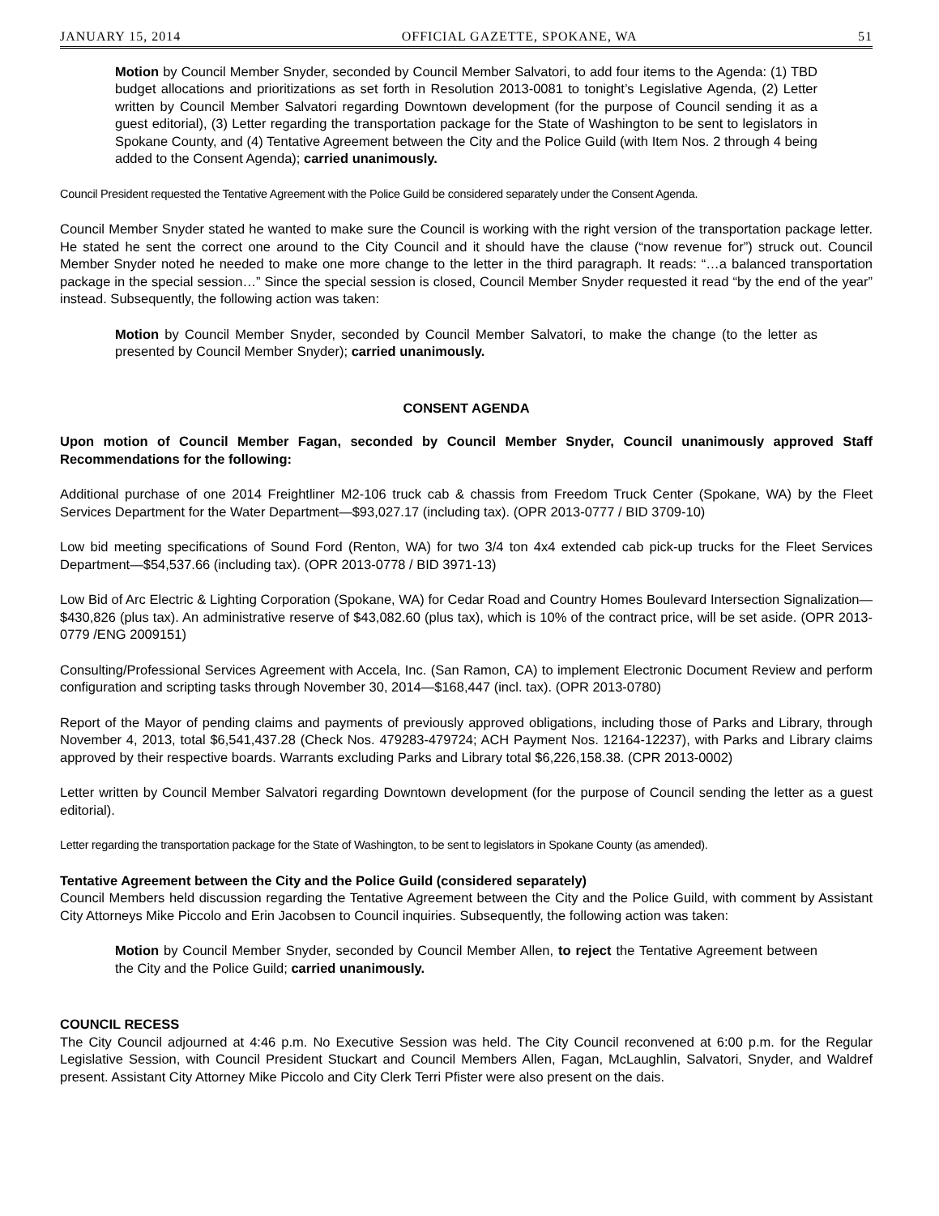JANUARY 15, 2014 OFFICIAL GAZETTE, SPOKANE, WA 51
Motion by Council Member Snyder, seconded by Council Member Salvatori, to add four items to the Agenda: (1) TBD budget allocations and prioritizations as set forth in Resolution 2013-0081 to tonight’s Legislative Agenda, (2) Letter written by Council Member Salvatori regarding Downtown development (for the purpose of Council sending it as a guest editorial), (3) Letter regarding the transportation package for the State of Washington to be sent to legislators in Spokane County, and (4) Tentative Agreement between the City and the Police Guild (with Item Nos. 2 through 4 being added to the Consent Agenda); carried unanimously.
Council President requested the Tentative Agreement with the Police Guild be considered separately under the Consent Agenda.
Council Member Snyder stated he wanted to make sure the Council is working with the right version of the transportation package letter. He stated he sent the correct one around to the City Council and it should have the clause (“now revenue for”) struck out. Council Member Snyder noted he needed to make one more change to the letter in the third paragraph. It reads: “…a balanced transportation package in the special session…” Since the special session is closed, Council Member Snyder requested it read “by the end of the year” instead. Subsequently, the following action was taken:
Motion by Council Member Snyder, seconded by Council Member Salvatori, to make the change (to the letter as presented by Council Member Snyder); carried unanimously.
CONSENT AGENDA
Upon motion of Council Member Fagan, seconded by Council Member Snyder, Council unanimously approved Staff Recommendations for the following:
Additional purchase of one 2014 Freightliner M2-106 truck cab & chassis from Freedom Truck Center (Spokane, WA) by the Fleet Services Department for the Water Department—$93,027.17 (including tax). (OPR 2013-0777 / BID 3709-10)
Low bid meeting specifications of Sound Ford (Renton, WA) for two 3/4 ton 4x4 extended cab pick-up trucks for the Fleet Services Department—$54,537.66 (including tax). (OPR 2013-0778 / BID 3971-13)
Low Bid of Arc Electric & Lighting Corporation (Spokane, WA) for Cedar Road and Country Homes Boulevard Intersection Signalization—$430,826 (plus tax). An administrative reserve of $43,082.60 (plus tax), which is 10% of the contract price, will be set aside. (OPR 2013-0779 /ENG 2009151)
Consulting/Professional Services Agreement with Accela, Inc. (San Ramon, CA) to implement Electronic Document Review and perform configuration and scripting tasks through November 30, 2014—$168,447 (incl. tax). (OPR 2013-0780)
Report of the Mayor of pending claims and payments of previously approved obligations, including those of Parks and Library, through November 4, 2013, total $6,541,437.28 (Check Nos. 479283-479724; ACH Payment Nos. 12164-12237), with Parks and Library claims approved by their respective boards. Warrants excluding Parks and Library total $6,226,158.38. (CPR 2013-0002)
Letter written by Council Member Salvatori regarding Downtown development (for the purpose of Council sending the letter as a guest editorial).
Letter regarding the transportation package for the State of Washington, to be sent to legislators in Spokane County (as amended).
Tentative Agreement between the City and the Police Guild (considered separately)
Council Members held discussion regarding the Tentative Agreement between the City and the Police Guild, with comment by Assistant City Attorneys Mike Piccolo and Erin Jacobsen to Council inquiries. Subsequently, the following action was taken:
Motion by Council Member Snyder, seconded by Council Member Allen, to reject the Tentative Agreement between the City and the Police Guild; carried unanimously.
COUNCIL RECESS
The City Council adjourned at 4:46 p.m. No Executive Session was held. The City Council reconvened at 6:00 p.m. for the Regular Legislative Session, with Council President Stuckart and Council Members Allen, Fagan, McLaughlin, Salvatori, Snyder, and Waldref present. Assistant City Attorney Mike Piccolo and City Clerk Terri Pfister were also present on the dais.